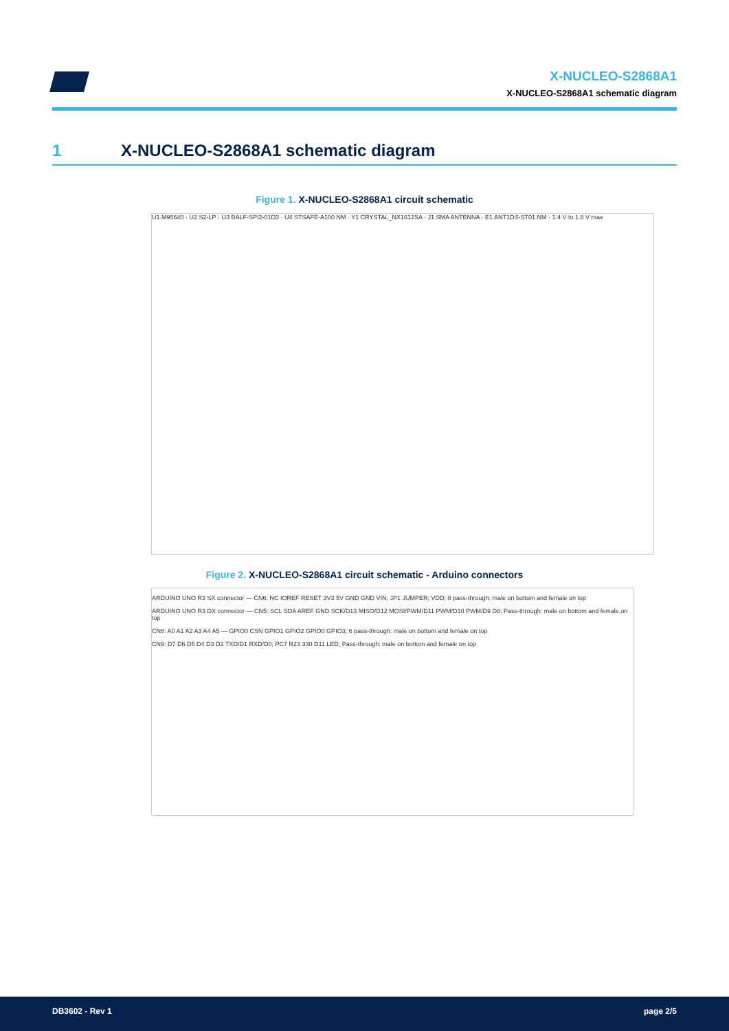X-NUCLEO-S2868A1
X-NUCLEO-S2868A1 schematic diagram
1 X-NUCLEO-S2868A1 schematic diagram
Figure 1. X-NUCLEO-S2868A1 circuit schematic
U1 M95640 · U2 S2-LP · U3 BALF-SPI2-01D3 · U4 STSAFE-A100 NM · Y1 CRYSTAL_NX1612SA · J1 SMA ANTENNA · E1 ANT1DS-ST01 NM · 1.4 V to 1.8 V max
Figure 2. X-NUCLEO-S2868A1 circuit schematic - Arduino connectors
ARDUINO UNO R3 SX connector — CN6: NC IOREF RESET 3V3 5V GND GND VIN; JP1 JUMPER; VDD; 8 pass-through: male on bottom and female on top
ARDUINO UNO R3 DX connector — CN5: SCL SDA AREF GND SCK/D13 MISO/D12 MOSI/PWM/D11 PWM/D10 PWM/D9 D8; Pass-through: male on bottom and female on top
CN8: A0 A1 A2 A3 A4 A5 — GPIO0 CSN GPIO1 GPIO2 GPIO0 GPIO3; 6 pass-through: male on bottom and female on top
CN9: D7 D6 D5 D4 D3 D2 TXD/D1 RXD/D0; PC7 R23 330 D11 LED; Pass-through: male on bottom and female on top
DB3602 - Rev 1 page 2/5